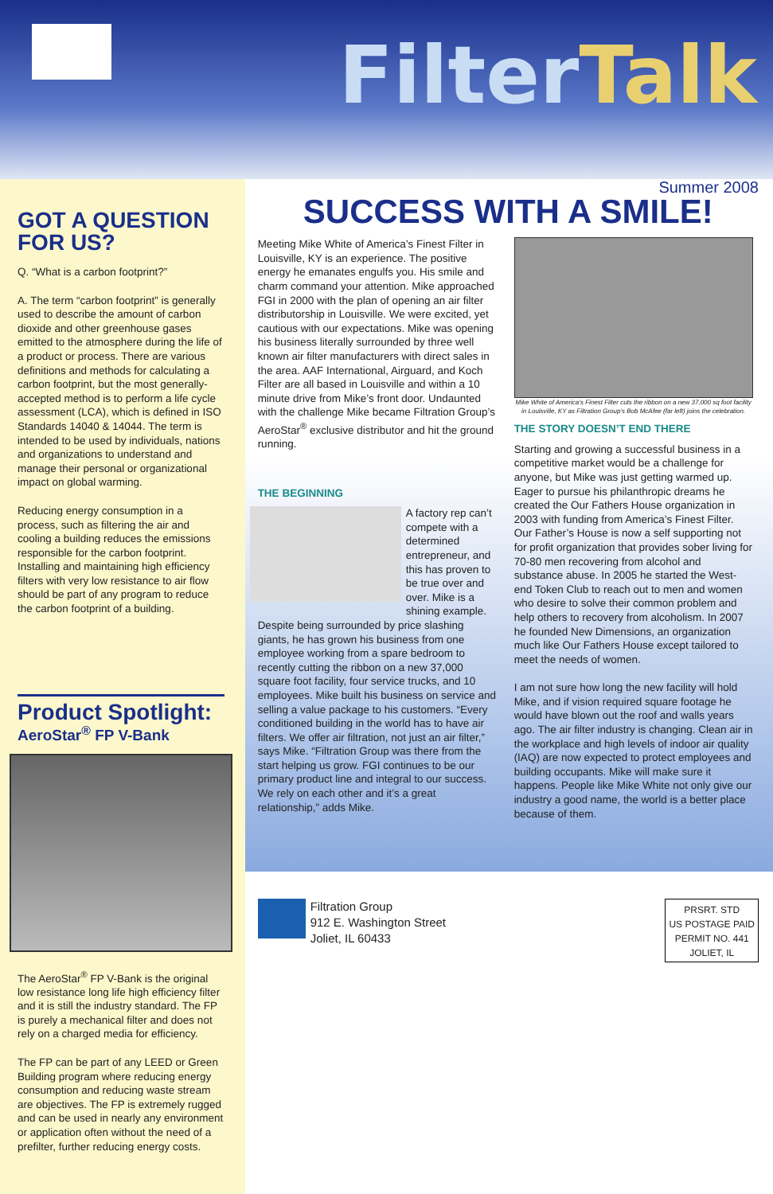FilterTalk
GOT A QUESTION FOR US?
Q. “What is a carbon footprint?”
A. The term “carbon footprint” is generally used to describe the amount of carbon dioxide and other greenhouse gases emitted to the atmosphere during the life of a product or process. There are various definitions and methods for calculating a carbon footprint, but the most generally-accepted method is to perform a life cycle assessment (LCA), which is defined in ISO Standards 14040 & 14044. The term is intended to be used by individuals, nations and organizations to understand and manage their personal or organizational impact on global warming.
Reducing energy consumption in a process, such as filtering the air and cooling a building reduces the emissions responsible for the carbon footprint. Installing and maintaining high efficiency filters with very low resistance to air flow should be part of any program to reduce the carbon footprint of a building.
Product Spotlight:
AeroStar<sup>®</sup> FP V-Bank
The AeroStar<sup>®</sup> FP V-Bank is the original low resistance long life high efficiency filter and it is still the industry standard. The FP is purely a mechanical filter and does not rely on a charged media for efficiency.
The FP can be part of any LEED or Green Building program where reducing energy consumption and reducing waste stream are objectives. The FP is extremely rugged and can be used in nearly any environment or application often without the need of a prefilter, further reducing energy costs.
Summer 2008
SUCCESS WITH A SMILE!
Meeting Mike White of America’s Finest Filter in Louisville, KY is an experience. The positive energy he emanates engulfs you. His smile and charm command your attention. Mike approached FGI in 2000 with the plan of opening an air filter distributorship in Louisville. We were excited, yet cautious with our expectations. Mike was opening his business literally surrounded by three well known air filter manufacturers with direct sales in the area. AAF International, Airguard, and Koch Filter are all based in Louisville and within a 10 minute drive from Mike’s front door. Undaunted with the challenge Mike became Filtration Group’s AeroStar<sup>®</sup> exclusive distributor and hit the ground running.
THE BEGINNING
A factory rep can’t compete with a determined entrepreneur, and this has proven to be true over and over. Mike is a shining example. Despite being surrounded by price slashing giants, he has grown his business from one employee working from a spare bedroom to recently cutting the ribbon on a new 37,000 square foot facility, four service trucks, and 10 employees. Mike built his business on service and selling a value package to his customers. “Every conditioned building in the world has to have air filters. We offer air filtration, not just an air filter,” says Mike. “Filtration Group was there from the start helping us grow. FGI continues to be our primary product line and integral to our success. We rely on each other and it’s a great relationship,” adds Mike.
Mike White of America’s Finest Filter cuts the ribbon on a new 37,000 sq foot facility in Louisville, KY as Filtration Group’s Bob McAfee (far left) joins the celebration.
THE STORY DOESN’T END THERE
Starting and growing a successful business in a competitive market would be a challenge for anyone, but Mike was just getting warmed up. Eager to pursue his philanthropic dreams he created the Our Fathers House organization in 2003 with funding from America’s Finest Filter. Our Father’s House is now a self supporting not for profit organization that provides sober living for 70-80 men recovering from alcohol and substance abuse. In 2005 he started the West-end Token Club to reach out to men and women who desire to solve their common problem and help others to recovery from alcoholism. In 2007 he founded New Dimensions, an organization much like Our Fathers House except tailored to meet the needs of women.
I am not sure how long the new facility will hold Mike, and if vision required square footage he would have blown out the roof and walls years ago. The air filter industry is changing. Clean air in the workplace and high levels of indoor air quality (IAQ) are now expected to protect employees and building occupants. Mike will make sure it happens. People like Mike White not only give our industry a good name, the world is a better place because of them.
Filtration Group
912 E. Washington Street
Joliet, IL 60433
PRSRT. STD
US POSTAGE PAID
PERMIT NO. 441
JOLIET, IL